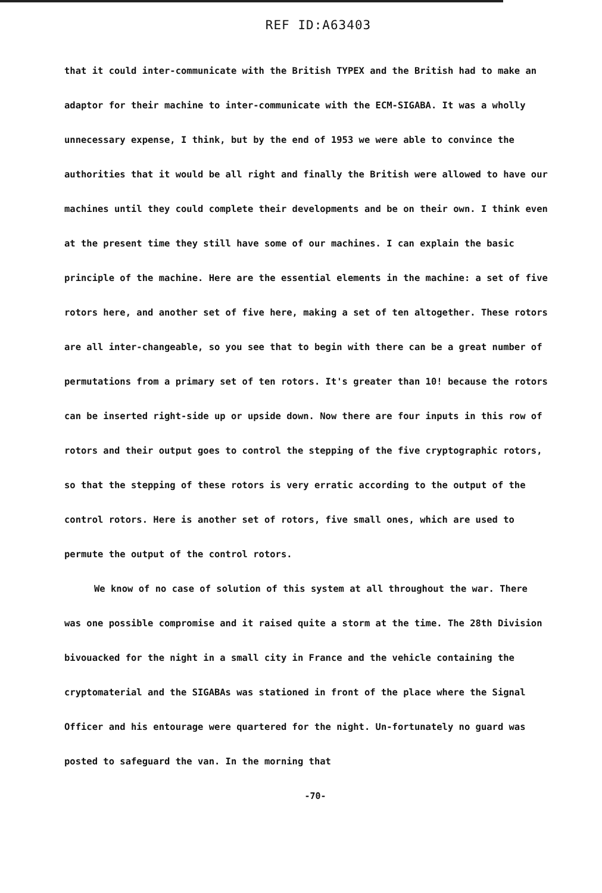REF ID:A63403
that it could inter-communicate with the British TYPEX and the British had to make an adaptor for their machine to inter-communicate with the ECM-SIGABA. It was a wholly unnecessary expense, I think, but by the end of 1953 we were able to convince the authorities that it would be all right and finally the British were allowed to have our machines until they could complete their developments and be on their own. I think even at the present time they still have some of our machines. I can explain the basic principle of the machine. Here are the essential elements in the machine: a set of five rotors here, and another set of five here, making a set of ten altogether. These rotors are all inter-changeable, so you see that to begin with there can be a great number of permutations from a primary set of ten rotors. It's greater than 10! because the rotors can be inserted right-side up or upside down. Now there are four inputs in this row of rotors and their output goes to control the stepping of the five cryptographic rotors, so that the stepping of these rotors is very erratic according to the output of the control rotors. Here is another set of rotors, five small ones, which are used to permute the output of the control rotors.
We know of no case of solution of this system at all throughout the war. There was one possible compromise and it raised quite a storm at the time. The 28th Division bivouacked for the night in a small city in France and the vehicle containing the cryptomaterial and the SIGABAs was stationed in front of the place where the Signal Officer and his entourage were quartered for the night. Un-fortunately no guard was posted to safeguard the van. In the morning that
-70-